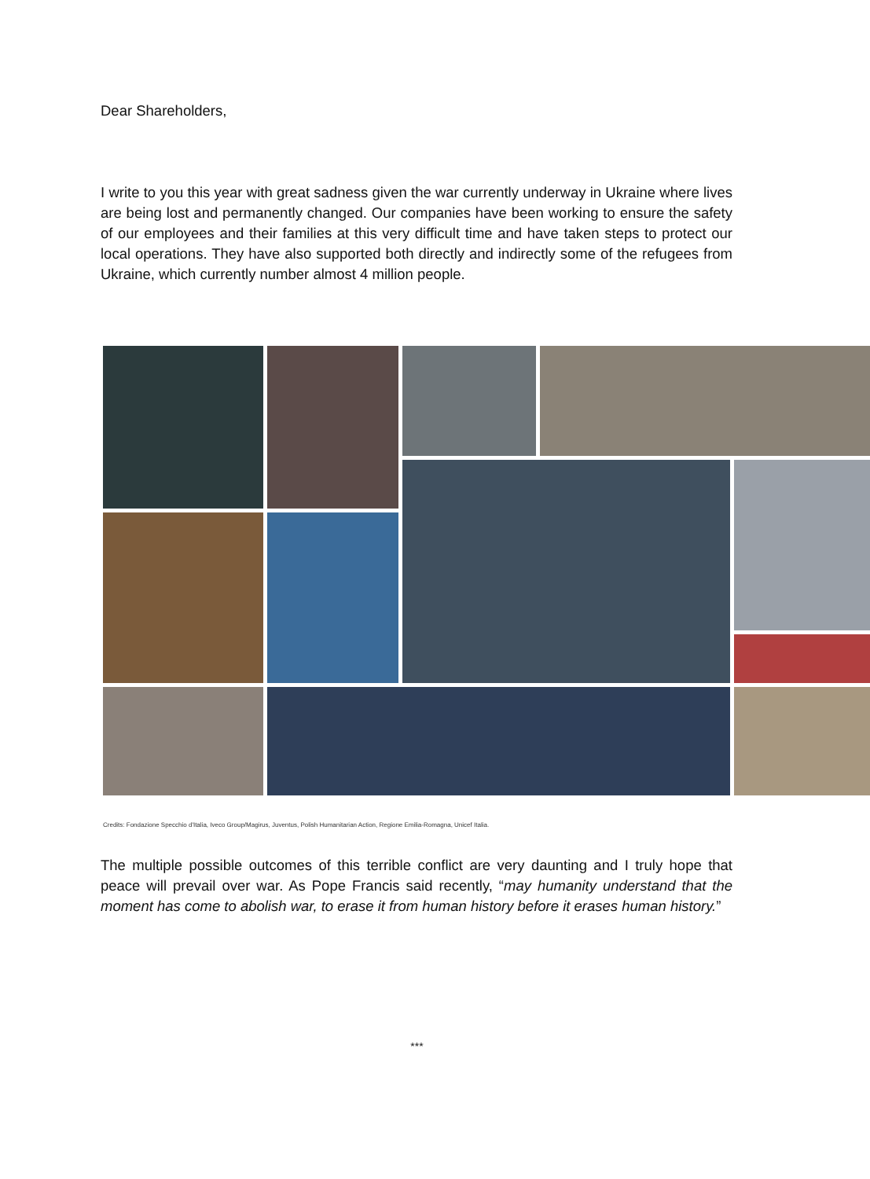Dear Shareholders,
I write to you this year with great sadness given the war currently underway in Ukraine where lives are being lost and permanently changed. Our companies have been working to ensure the safety of our employees and their families at this very difficult time and have taken steps to protect our local operations. They have also supported both directly and indirectly some of the refugees from Ukraine, which currently number almost 4 million people.
Credits: Fondazione Specchio d'Italia, Iveco Group/Magirus, Juventus, Polish Humanitarian Action, Regione Emilia-Romagna, Unicef Italia.
The multiple possible outcomes of this terrible conflict are very daunting and I truly hope that peace will prevail over war. As Pope Francis said recently, “may humanity understand that the moment has come to abolish war, to erase it from human history before it erases human history.”
***